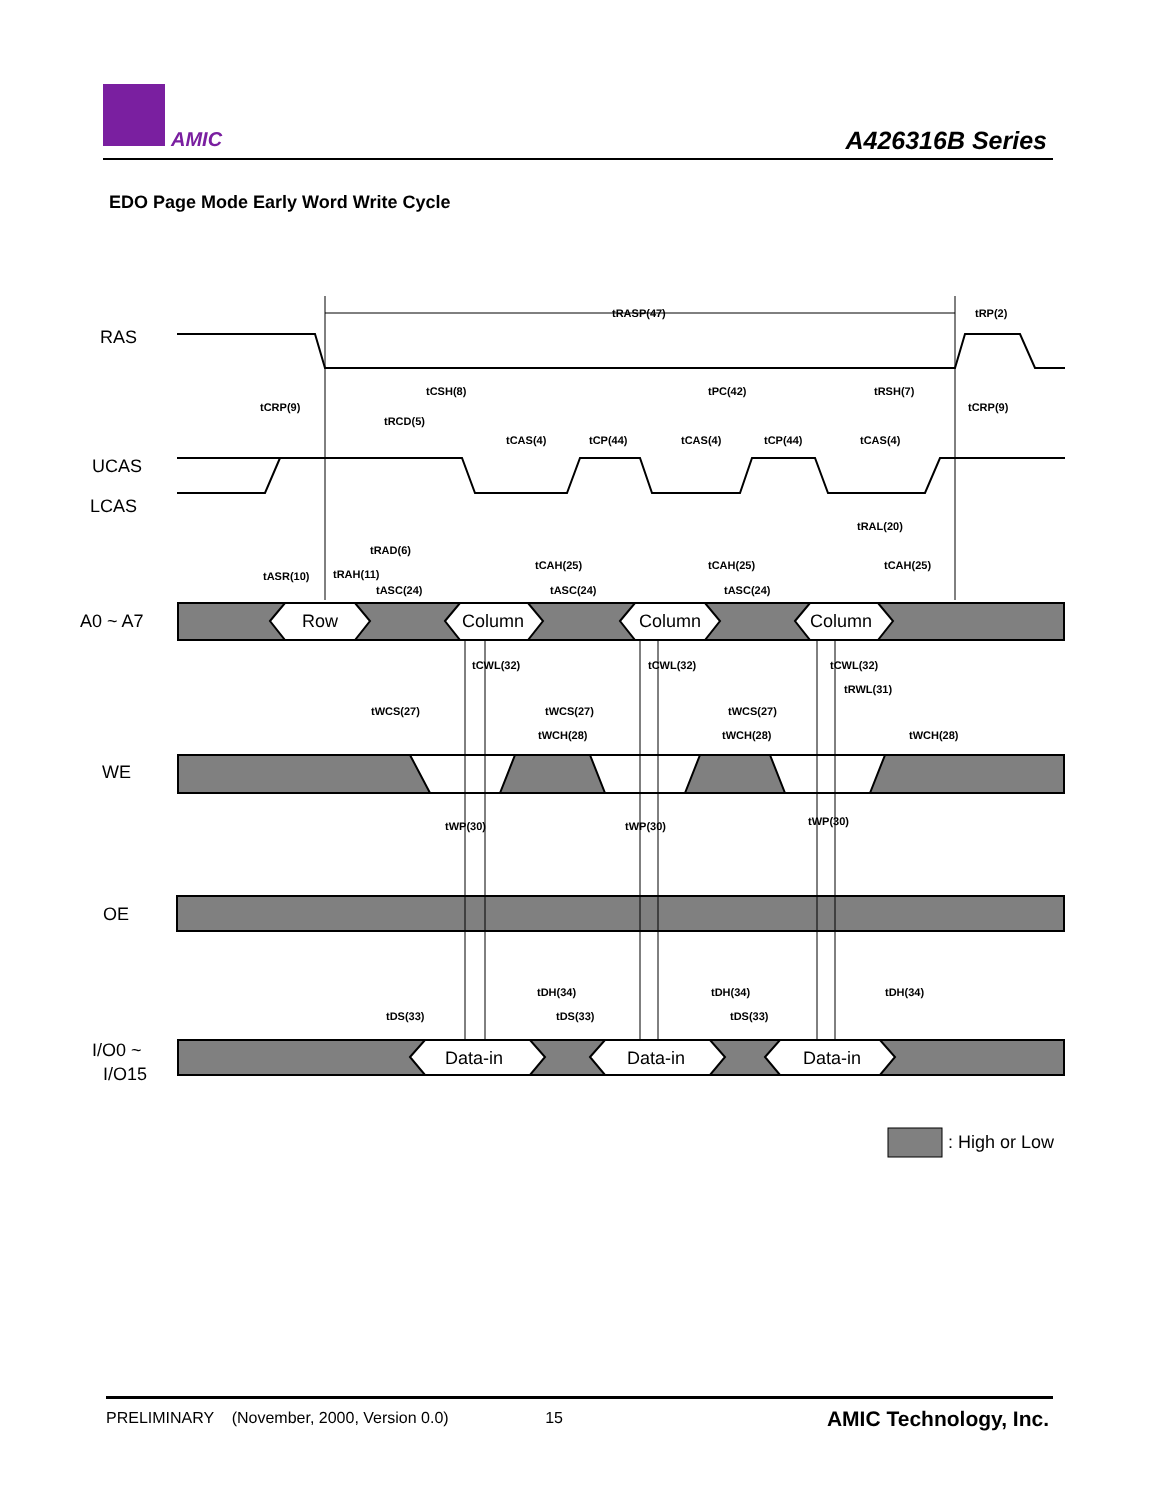AMIC A426316B Series
EDO Page Mode Early Word Write Cycle
RAS
UCAS
LCAS
A0 ~ A7
WE
OE
I/O0 ~
I/O15
Row
Column
Column
Column
Data-in
Data-in
Data-in
: High or Low
tRASP(47)
tRP(2)
tCSH(8)
tPC(42)
tRSH(7)
tCRP(9)
tCRP(9)
tRCD(5)
tCAS(4)
tCP(44)
tCAS(4)
tCP(44)
tCAS(4)
tRAL(20)
tRAD(6)
tCAH(25)
tCAH(25)
tCAH(25)
tASR(10)
tRAH(11)
tASC(24)
tASC(24)
tASC(24)
tCWL(32)
tCWL(32)
tCWL(32)
tRWL(31)
tWCS(27)
tWCS(27)
tWCS(27)
tWCH(28)
tWCH(28)
tWCH(28)
tWP(30)
tWP(30)
tWP(30)
tDH(34)
tDH(34)
tDH(34)
tDS(33)
tDS(33)
tDS(33)
PRELIMINARY (November, 2000, Version 0.0) 15 AMIC Technology, Inc.